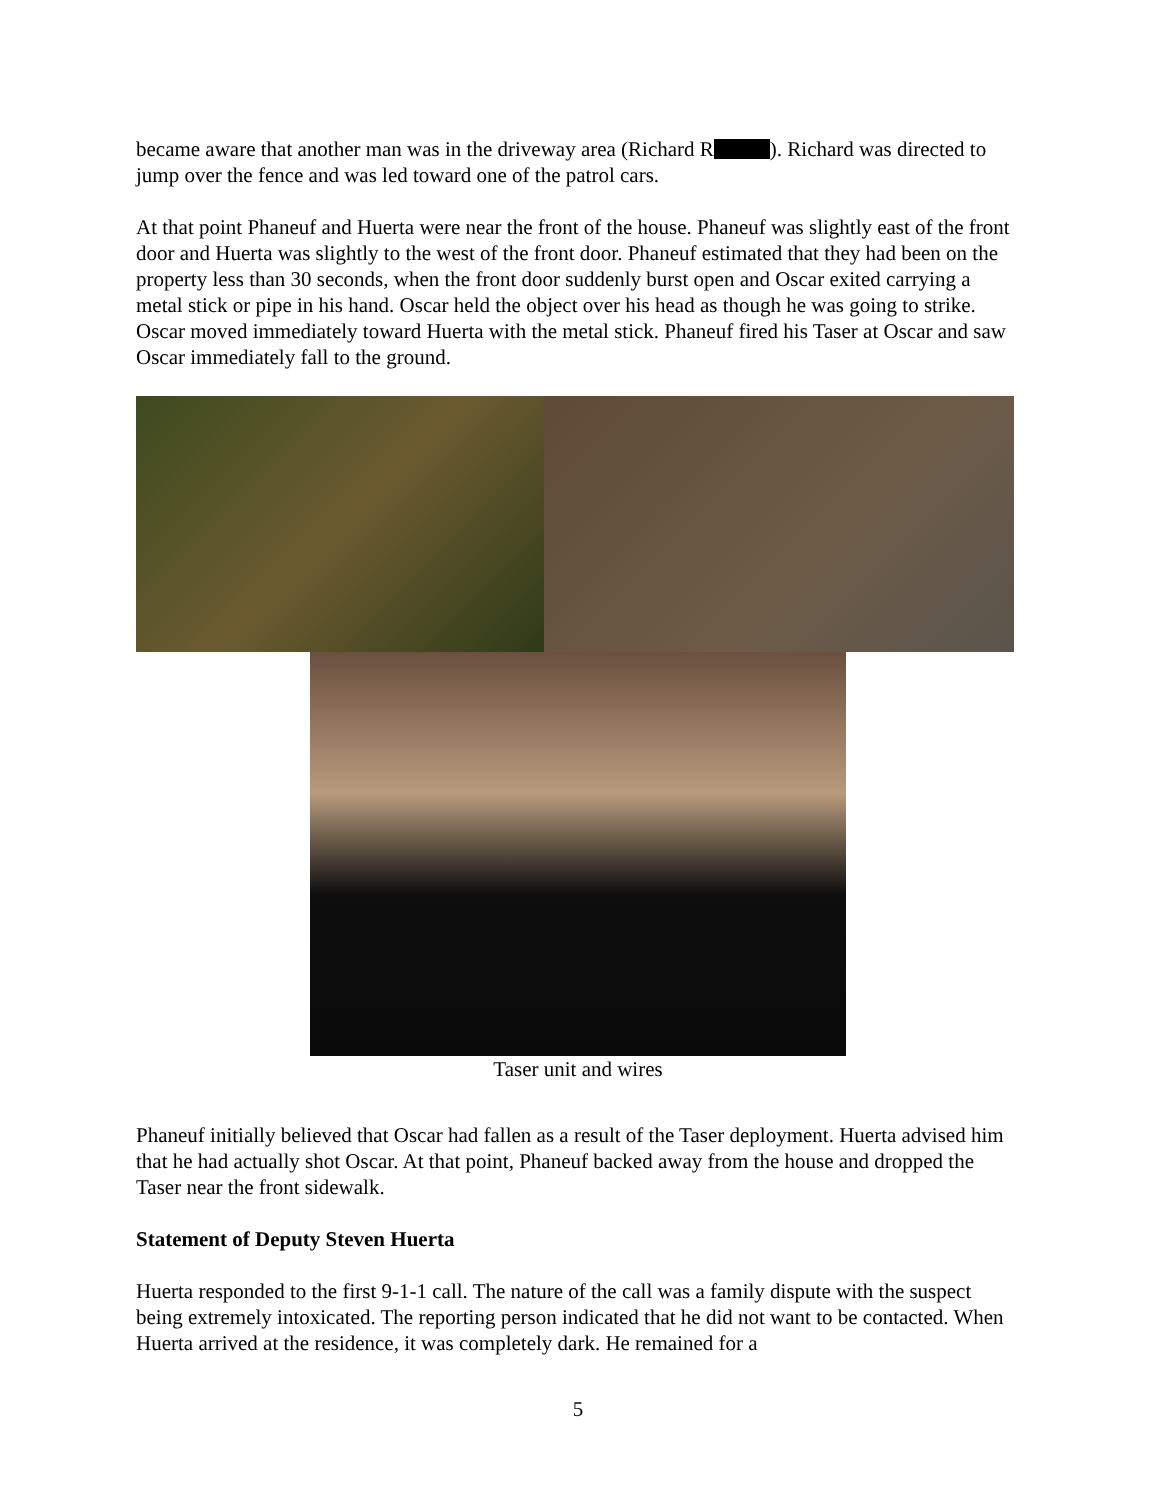became aware that another man was in the driveway area (Richard R ). Richard was directed to jump over the fence and was led toward one of the patrol cars.
At that point Phaneuf and Huerta were near the front of the house. Phaneuf was slightly east of the front door and Huerta was slightly to the west of the front door. Phaneuf estimated that they had been on the property less than 30 seconds, when the front door suddenly burst open and Oscar exited carrying a metal stick or pipe in his hand. Oscar held the object over his head as though he was going to strike. Oscar moved immediately toward Huerta with the metal stick. Phaneuf fired his Taser at Oscar and saw Oscar immediately fall to the ground.
Taser unit and wires
Phaneuf initially believed that Oscar had fallen as a result of the Taser deployment. Huerta advised him that he had actually shot Oscar. At that point, Phaneuf backed away from the house and dropped the Taser near the front sidewalk.
Statement of Deputy Steven Huerta
Huerta responded to the first 9-1-1 call. The nature of the call was a family dispute with the suspect being extremely intoxicated. The reporting person indicated that he did not want to be contacted. When Huerta arrived at the residence, it was completely dark. He remained for a
5